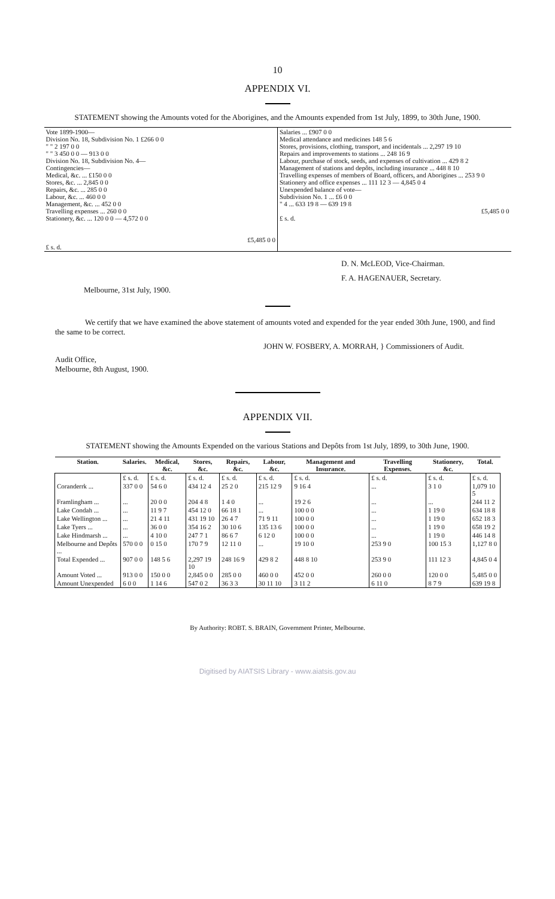10
APPENDIX VI.
STATEMENT showing the Amounts voted for the Aborigines, and the Amounts expended from 1st July, 1899, to 30th June, 1900.
| Vote 1899-1900— Division No. 18, Subdivision No. 1 £266 0 0 " " 2 197 0 0 " " 3 450 0 0 — 913 0 0 Division No. 18, Subdivision No. 4— Contingencies— Medical, &c. ... £150 0 0 Stores, &c. ... 2,845 0 0 Repairs, &c. ... 285 0 0 Labour, &c. ... 460 0 0 Management, &c. ... 452 0 0 Travelling expenses ... 260 0 0 Stationery, &c. ... 120 0 0 — 4,572 0 0 £5,485 0 0 £ s. d. | Salaries ... £907 0 0 Medical attendance and medicines 148 5 6 Stores, provisions, clothing, transport, and incidentals ... 2,297 19 10 Repairs and improvements to stations ... 248 16 9 Labour, purchase of stock, seeds, and expenses of cultivation ... 429 8 2 Management of stations and depôts, including insurance ... 448 8 10 Travelling expenses of members of Board, officers, and Aborigines ... 253 9 0 Stationery and office expenses ... 111 12 3 — 4,845 0 4 Unexpended balance of vote— Subdivision No. 1 ... £6 0 0 " 4 ... 633 19 8 — 639 19 8 £5,485 0 0 £ s. d. |
D. N. McLEOD, Vice-Chairman.
F. A. HAGENAUER, Secretary.
Melbourne, 31st July, 1900.
We certify that we have examined the above statement of amounts voted and expended for the year ended 30th June, 1900, and find the same to be correct.
JOHN W. FOSBERY, A. MORRAH, } Commissioners of Audit.
Audit Office,
Melbourne, 8th August, 1900.
APPENDIX VII.
STATEMENT showing the Amounts Expended on the various Stations and Depôts from 1st July, 1899, to 30th June, 1900.
| Station. | Salaries. | Medical, &c. | Stores, &c. | Repairs, &c. | Labour, &c. | Management and Insurance. | Travelling Expenses. | Stationery, &c. | Total. |
| --- | --- | --- | --- | --- | --- | --- | --- | --- | --- |
| | £ s. d. | £ s. d. | £ s. d. | £ s. d. | £ s. d. | £ s. d. | £ s. d. | £ s. d. | £ s. d. |
| Coranderrk ... | 337 0 0 | 54 6 0 | 434 12 4 | 25 2 0 | 215 12 9 | 9 16 4 | ... | 3 1 0 | 1,079 10 5 |
| Framlingham ... | ... | 20 0 0 | 204 4 8 | 1 4 0 | ... | 19 2 6 | ... | ... | 244 11 2 |
| Lake Condah ... | ... | 11 9 7 | 454 12 0 | 66 18 1 | ... | 100 0 0 | ... | 1 19 0 | 634 18 8 |
| Lake Wellington ... | ... | 21 4 11 | 431 19 10 | 26 4 7 | 71 9 11 | 100 0 0 | ... | 1 19 0 | 652 18 3 |
| Lake Tyers ... | ... | 36 0 0 | 354 16 2 | 30 10 6 | 135 13 6 | 100 0 0 | ... | 1 19 0 | 658 19 2 |
| Lake Hindmarsh ... | ... | 4 10 0 | 247 7 1 | 86 6 7 | 6 12 0 | 100 0 0 | ... | 1 19 0 | 446 14 8 |
| Melbourne and Depôts ... | 570 0 0 | 0 15 0 | 170 7 9 | 12 11 0 | ... | 19 10 0 | 253 9 0 | 100 15 3 | 1,127 8 0 |
| Total Expended ... | 907 0 0 | 148 5 6 | 2,297 19 10 | 248 16 9 | 429 8 2 | 448 8 10 | 253 9 0 | 111 12 3 | 4,845 0 4 |
| Amount Voted ... | 913 0 0 | 150 0 0 | 2,845 0 0 | 285 0 0 | 460 0 0 | 452 0 0 | 260 0 0 | 120 0 0 | 5,485 0 0 |
| Amount Unexpended | 6 0 0 | 1 14 6 | 547 0 2 | 36 3 3 | 30 11 10 | 3 11 2 | 6 11 0 | 8 7 9 | 639 19 8 |
By Authority: ROBT. S. BRAIN, Government Printer, Melbourne.
Digitised by AIATSIS Library - www.aiatsis.gov.au